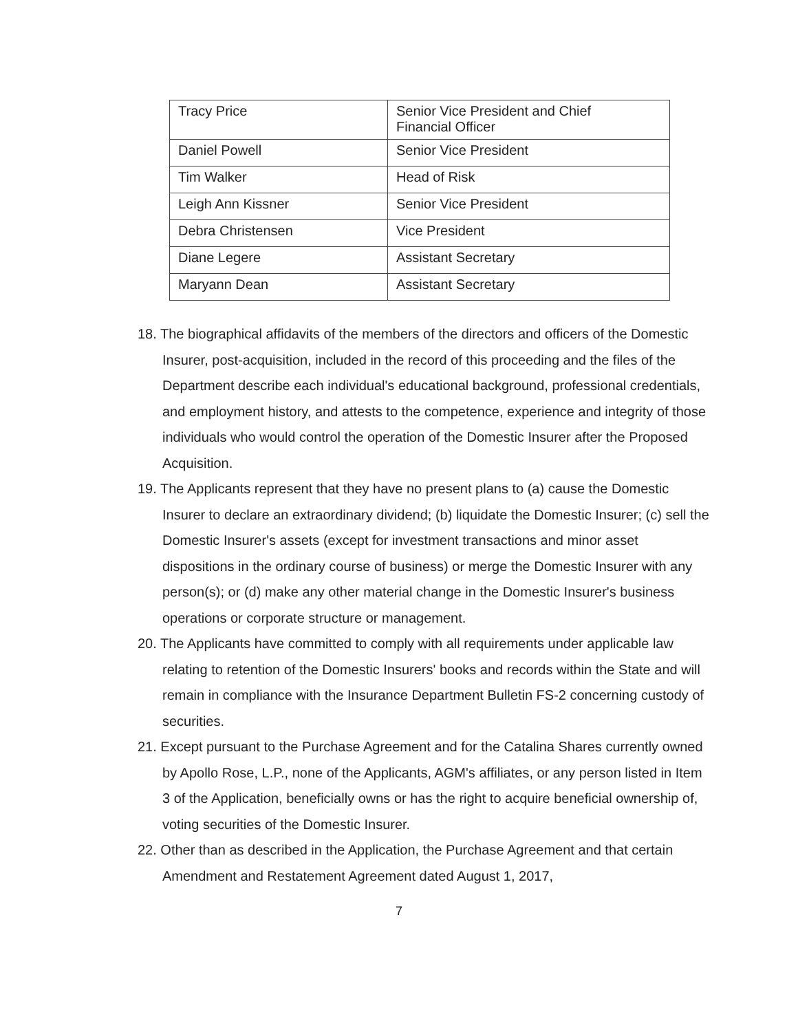| Tracy Price | Senior Vice President and Chief Financial Officer |
| Daniel Powell | Senior Vice President |
| Tim Walker | Head of Risk |
| Leigh Ann Kissner | Senior Vice President |
| Debra Christensen | Vice President |
| Diane Legere | Assistant Secretary |
| Maryann Dean | Assistant Secretary |
18. The biographical affidavits of the members of the directors and officers of the Domestic Insurer, post-acquisition, included in the record of this proceeding and the files of the Department describe each individual's educational background, professional credentials, and employment history, and attests to the competence, experience and integrity of those individuals who would control the operation of the Domestic Insurer after the Proposed Acquisition.
19. The Applicants represent that they have no present plans to (a) cause the Domestic Insurer to declare an extraordinary dividend; (b) liquidate the Domestic Insurer; (c) sell the Domestic Insurer's assets (except for investment transactions and minor asset dispositions in the ordinary course of business) or merge the Domestic Insurer with any person(s); or (d) make any other material change in the Domestic Insurer's business operations or corporate structure or management.
20. The Applicants have committed to comply with all requirements under applicable law relating to retention of the Domestic Insurers' books and records within the State and will remain in compliance with the Insurance Department Bulletin FS-2 concerning custody of securities.
21. Except pursuant to the Purchase Agreement and for the Catalina Shares currently owned by Apollo Rose, L.P., none of the Applicants, AGM's affiliates, or any person listed in Item 3 of the Application, beneficially owns or has the right to acquire beneficial ownership of, voting securities of the Domestic Insurer.
22. Other than as described in the Application, the Purchase Agreement and that certain Amendment and Restatement Agreement dated August 1, 2017,
7